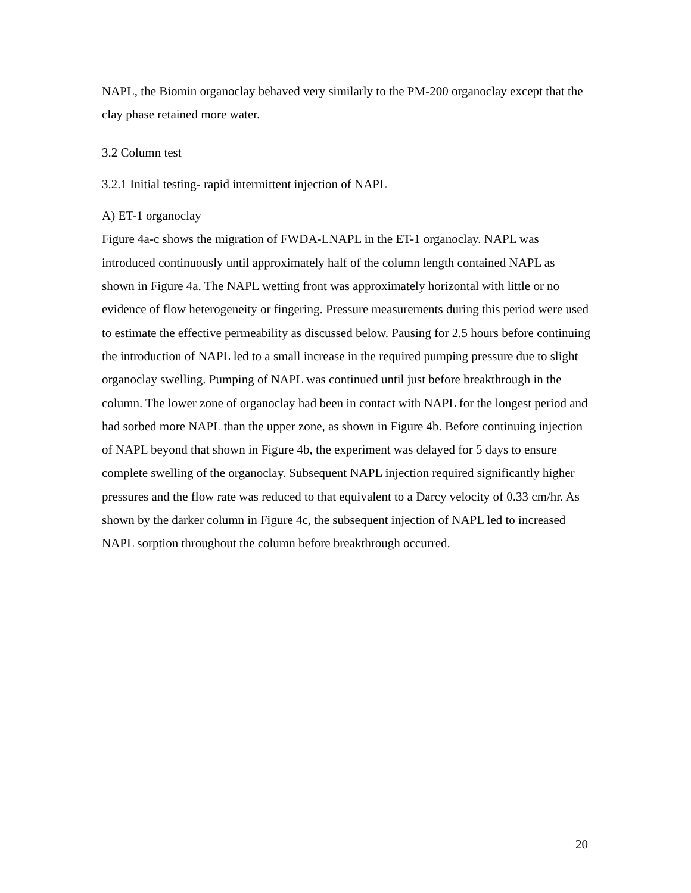NAPL, the Biomin organoclay behaved very similarly to the PM-200 organoclay except that the clay phase retained more water.
3.2 Column test
3.2.1 Initial testing- rapid intermittent injection of NAPL
A) ET-1 organoclay
Figure 4a-c shows the migration of FWDA-LNAPL in the ET-1 organoclay. NAPL was introduced continuously until approximately half of the column length contained NAPL as shown in Figure 4a. The NAPL wetting front was approximately horizontal with little or no evidence of flow heterogeneity or fingering. Pressure measurements during this period were used to estimate the effective permeability as discussed below. Pausing for 2.5 hours before continuing the introduction of NAPL led to a small increase in the required pumping pressure due to slight organoclay swelling. Pumping of NAPL was continued until just before breakthrough in the column. The lower zone of organoclay had been in contact with NAPL for the longest period and had sorbed more NAPL than the upper zone, as shown in Figure 4b. Before continuing injection of NAPL beyond that shown in Figure 4b, the experiment was delayed for 5 days to ensure complete swelling of the organoclay. Subsequent NAPL injection required significantly higher pressures and the flow rate was reduced to that equivalent to a Darcy velocity of 0.33 cm/hr. As shown by the darker column in Figure 4c, the subsequent injection of NAPL led to increased NAPL sorption throughout the column before breakthrough occurred.
20